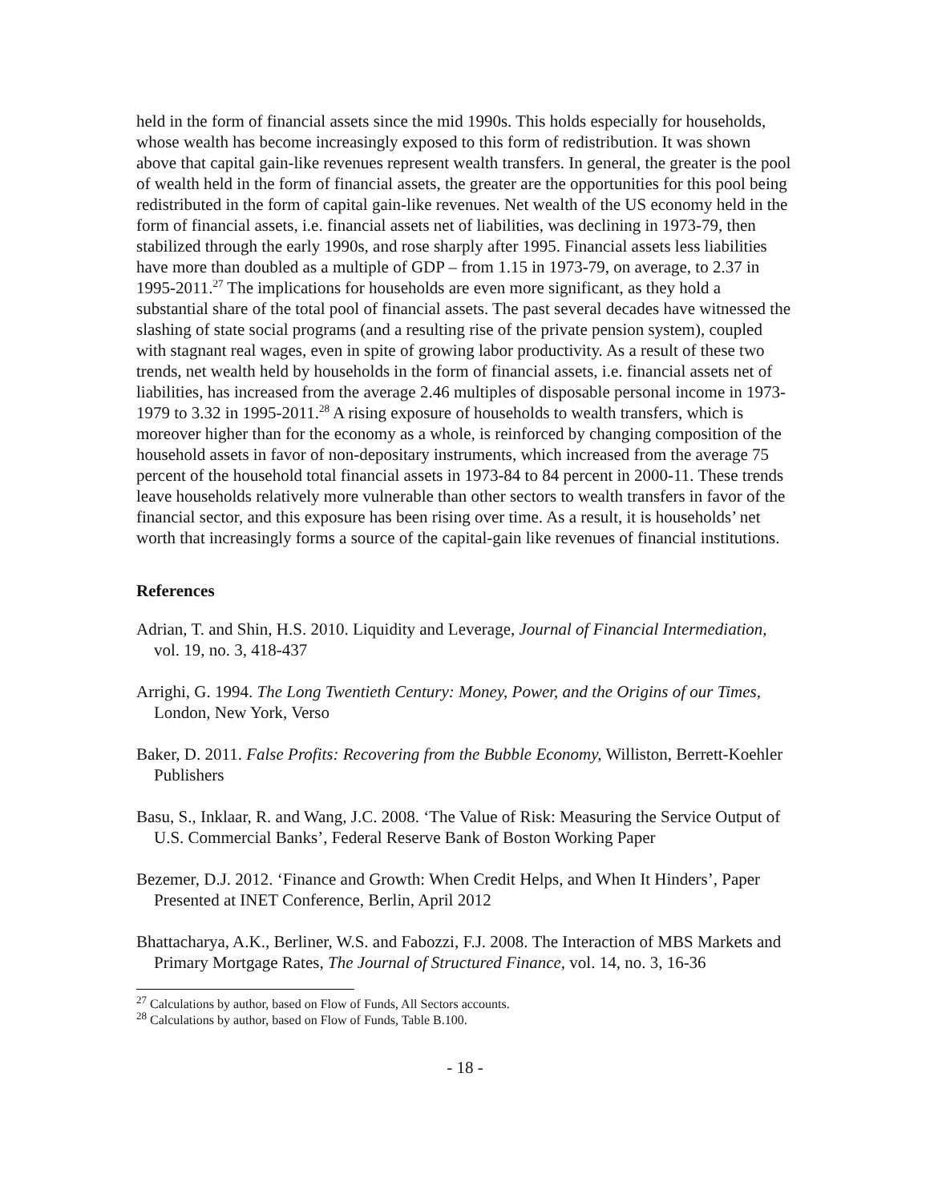held in the form of financial assets since the mid 1990s. This holds especially for households, whose wealth has become increasingly exposed to this form of redistribution. It was shown above that capital gain-like revenues represent wealth transfers. In general, the greater is the pool of wealth held in the form of financial assets, the greater are the opportunities for this pool being redistributed in the form of capital gain-like revenues. Net wealth of the US economy held in the form of financial assets, i.e. financial assets net of liabilities, was declining in 1973-79, then stabilized through the early 1990s, and rose sharply after 1995. Financial assets less liabilities have more than doubled as a multiple of GDP – from 1.15 in 1973-79, on average, to 2.37 in 1995-2011.<sup>27</sup> The implications for households are even more significant, as they hold a substantial share of the total pool of financial assets. The past several decades have witnessed the slashing of state social programs (and a resulting rise of the private pension system), coupled with stagnant real wages, even in spite of growing labor productivity. As a result of these two trends, net wealth held by households in the form of financial assets, i.e. financial assets net of liabilities, has increased from the average 2.46 multiples of disposable personal income in 1973-1979 to 3.32 in 1995-2011.<sup>28</sup> A rising exposure of households to wealth transfers, which is moreover higher than for the economy as a whole, is reinforced by changing composition of the household assets in favor of non-depositary instruments, which increased from the average 75 percent of the household total financial assets in 1973-84 to 84 percent in 2000-11. These trends leave households relatively more vulnerable than other sectors to wealth transfers in favor of the financial sector, and this exposure has been rising over time. As a result, it is households’ net worth that increasingly forms a source of the capital-gain like revenues of financial institutions.
References
Adrian, T. and Shin, H.S. 2010. Liquidity and Leverage, Journal of Financial Intermediation, vol. 19, no. 3, 418-437
Arrighi, G. 1994. The Long Twentieth Century: Money, Power, and the Origins of our Times, London, New York, Verso
Baker, D. 2011. False Profits: Recovering from the Bubble Economy, Williston, Berrett-Koehler Publishers
Basu, S., Inklaar, R. and Wang, J.C. 2008. ‘The Value of Risk: Measuring the Service Output of U.S. Commercial Banks’, Federal Reserve Bank of Boston Working Paper
Bezemer, D.J. 2012. ‘Finance and Growth: When Credit Helps, and When It Hinders’, Paper Presented at INET Conference, Berlin, April 2012
Bhattacharya, A.K., Berliner, W.S. and Fabozzi, F.J. 2008. The Interaction of MBS Markets and Primary Mortgage Rates, The Journal of Structured Finance, vol. 14, no. 3, 16-36
<sup>27</sup> Calculations by author, based on Flow of Funds, All Sectors accounts.
<sup>28</sup> Calculations by author, based on Flow of Funds, Table B.100.
- 18 -